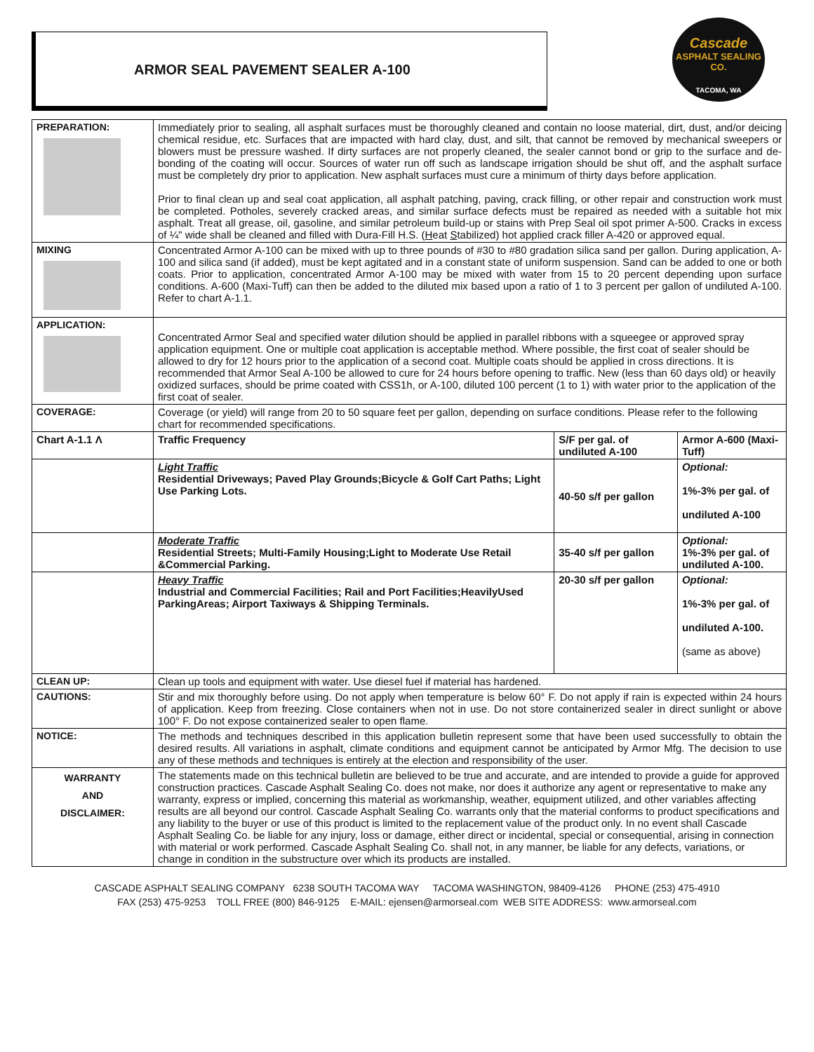ARMOR SEAL PAVEMENT SEALER A-100
Cascade
ASPHALT SEALING CO.
TACOMA, WA
| PREPARATION: | Immediately prior to sealing, all asphalt surfaces must be thoroughly cleaned and contain no loose material, dirt, dust, and/or deicing chemical residue, etc. Surfaces that are impacted with hard clay, dust, and silt, that cannot be removed by mechanical sweepers or blowers must be pressure washed. If dirty surfaces are not properly cleaned, the sealer cannot bond or grip to the surface and de-bonding of the coating will occur. Sources of water run off such as landscape irrigation should be shut off, and the asphalt surface must be completely dry prior to application. New asphalt surfaces must cure a minimum of thirty days before application. Prior to final clean up and seal coat application, all asphalt patching, paving, crack filling, or other repair and construction work must be completed. Potholes, severely cracked areas, and similar surface defects must be repaired as needed with a suitable hot mix asphalt. Treat all grease, oil, gasoline, and similar petroleum build-up or stains with Prep Seal oil spot primer A-500. Cracks in excess of ¼" wide shall be cleaned and filled with Dura-Fill H.S. ( H eat S tabilized) hot applied crack filler A-420 or approved equal. | | |
| MIXING | Concentrated Armor A-100 can be mixed with up to three pounds of #30 to #80 gradation silica sand per gallon. During application, A-100 and silica sand (if added), must be kept agitated and in a constant state of uniform suspension. Sand can be added to one or both coats. Prior to application, concentrated Armor A-100 may be mixed with water from 15 to 20 percent depending upon surface conditions. A-600 (Maxi-Tuff) can then be added to the diluted mix based upon a ratio of 1 to 3 percent per gallon of undiluted A-100. Refer to chart A-1.1. | | |
| APPLICATION: | Concentrated Armor Seal and specified water dilution should be applied in parallel ribbons with a squeegee or approved spray application equipment. One or multiple coat application is acceptable method. Where possible, the first coat of sealer should be allowed to dry for 12 hours prior to the application of a second coat. Multiple coats should be applied in cross directions. It is recommended that Armor Seal A-100 be allowed to cure for 24 hours before opening to traffic. New (less than 60 days old) or heavily oxidized surfaces, should be prime coated with CSS1h, or A-100, diluted 100 percent (1 to 1) with water prior to the application of the first coat of sealer. | | |
| COVERAGE: | Coverage (or yield) will range from 20 to 50 square feet per gallon, depending on surface conditions. Please refer to the following chart for recommended specifications. | | |
| Chart A-1.1 Λ | Traffic Frequency | S/F per gal. of undiluted A-100 | Armor A-600 (Maxi-Tuff) |
| | Light Traffic Residential Driveways; Paved Play Grounds;Bicycle & Golf Cart Paths; Light Use Parking Lots. | 40-50 s/f per gallon | Optional: 1%-3% per gal. of undiluted A-100 |
| | Moderate Traffic Residential Streets; Multi-Family Housing;Light to Moderate Use Retail &Commercial Parking. | 35-40 s/f per gallon | Optional: 1%-3% per gal. of undiluted A-100. |
| | Heavy Traffic Industrial and Commercial Facilities; Rail and Port Facilities;HeavilyUsed ParkingAreas; Airport Taxiways & Shipping Terminals. | 20-30 s/f per gallon | Optional: 1%-3% per gal. of undiluted A-100. (same as above) |
| CLEAN UP: | Clean up tools and equipment with water. Use diesel fuel if material has hardened. | | |
| CAUTIONS: | Stir and mix thoroughly before using. Do not apply when temperature is below 60° F. Do not apply if rain is expected within 24 hours of application. Keep from freezing. Close containers when not in use. Do not store containerized sealer in direct sunlight or above 100° F. Do not expose containerized sealer to open flame. | | |
| NOTICE: | The methods and techniques described in this application bulletin represent some that have been used successfully to obtain the desired results. All variations in asphalt, climate conditions and equipment cannot be anticipated by Armor Mfg. The decision to use any of these methods and techniques is entirely at the election and responsibility of the user. | | |
| WARRANTY AND DISCLAIMER: | The statements made on this technical bulletin are believed to be true and accurate, and are intended to provide a guide for approved construction practices. Cascade Asphalt Sealing Co. does not make, nor does it authorize any agent or representative to make any warranty, express or implied, concerning this material as workmanship, weather, equipment utilized, and other variables affecting results are all beyond our control. Cascade Asphalt Sealing Co. warrants only that the material conforms to product specifications and any liability to the buyer or use of this product is limited to the replacement value of the product only. In no event shall Cascade Asphalt Sealing Co. be liable for any injury, loss or damage, either direct or incidental, special or consequential, arising in connection with material or work performed. Cascade Asphalt Sealing Co. shall not, in any manner, be liable for any defects, variations, or change in condition in the substructure over which its products are installed. | | |
CASCADE ASPHALT SEALING COMPANY 6238 SOUTH TACOMA WAY TACOMA WASHINGTON, 98409-4126 PHONE (253) 475-4910
FAX (253) 475-9253 TOLL FREE (800) 846-9125 E-MAIL: ejensen@armorseal.com WEB SITE ADDRESS: www.armorseal.com